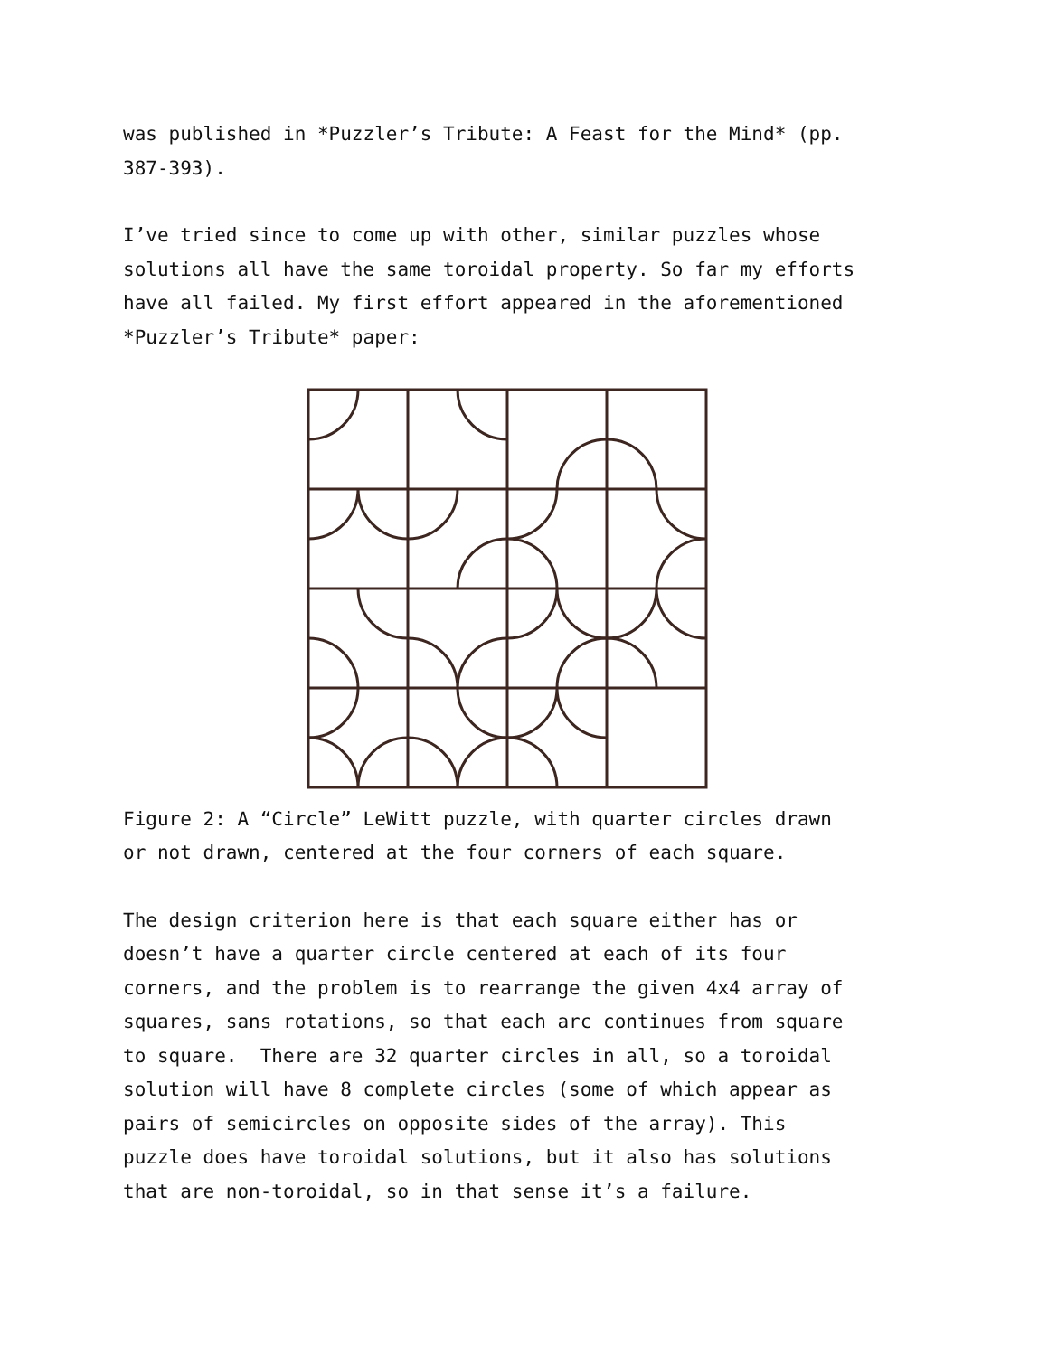was published in *Puzzler’s Tribute: A Feast for the Mind* (pp. 387-393).
I’ve tried since to come up with other, similar puzzles whose solutions all have the same toroidal property. So far my efforts have all failed. My first effort appeared in the aforementioned *Puzzler’s Tribute* paper:
Figure 2: A “Circle” LeWitt puzzle, with quarter circles drawn or not drawn, centered at the four corners of each square.
The design criterion here is that each square either has or doesn’t have a quarter circle centered at each of its four corners, and the problem is to rearrange the given 4x4 array of squares, sans rotations, so that each arc continues from square to square. There are 32 quarter circles in all, so a toroidal solution will have 8 complete circles (some of which appear as pairs of semicircles on opposite sides of the array). This puzzle does have toroidal solutions, but it also has solutions that are non-toroidal, so in that sense it’s a failure.